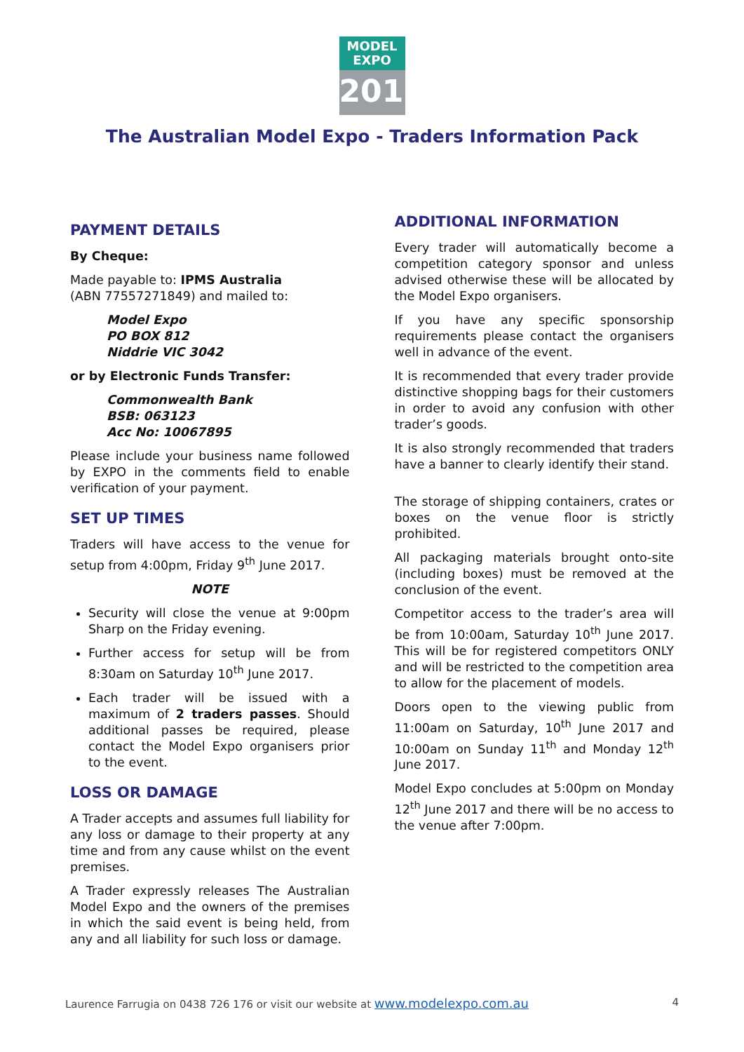MODEL EXPO
2017
The Australian Model Expo - Traders Information Pack
PAYMENT DETAILS
By Cheque:
Made payable to: IPMS Australia
(ABN 77557271849) and mailed to:
Model Expo
PO BOX 812
Niddrie VIC 3042
or by Electronic Funds Transfer:
Commonwealth Bank
BSB: 063123
Acc No: 10067895
Please include your business name followed by EXPO in the comments field to enable verification of your payment.
SET UP TIMES
Traders will have access to the venue for setup from 4:00pm, Friday 9<sup>th</sup> June 2017.
NOTE
Security will close the venue at 9:00pm Sharp on the Friday evening.
Further access for setup will be from 8:30am on Saturday 10<sup>th</sup> June 2017.
Each trader will be issued with a maximum of 2 traders passes. Should additional passes be required, please contact the Model Expo organisers prior to the event.
LOSS OR DAMAGE
A Trader accepts and assumes full liability for any loss or damage to their property at any time and from any cause whilst on the event premises.
A Trader expressly releases The Australian Model Expo and the owners of the premises in which the said event is being held, from any and all liability for such loss or damage.
ADDITIONAL INFORMATION
Every trader will automatically become a competition category sponsor and unless advised otherwise these will be allocated by the Model Expo organisers.
If you have any specific sponsorship requirements please contact the organisers well in advance of the event.
It is recommended that every trader provide distinctive shopping bags for their customers in order to avoid any confusion with other trader’s goods.
It is also strongly recommended that traders have a banner to clearly identify their stand.
The storage of shipping containers, crates or boxes on the venue floor is strictly prohibited.
All packaging materials brought onto-site (including boxes) must be removed at the conclusion of the event.
Competitor access to the trader’s area will be from 10:00am, Saturday 10<sup>th</sup> June 2017. This will be for registered competitors ONLY and will be restricted to the competition area to allow for the placement of models.
Doors open to the viewing public from 11:00am on Saturday, 10<sup>th</sup> June 2017 and 10:00am on Sunday 11<sup>th</sup> and Monday 12<sup>th</sup> June 2017.
Model Expo concludes at 5:00pm on Monday 12<sup>th</sup> June 2017 and there will be no access to the venue after 7:00pm.
Laurence Farrugia on 0438 726 176 or visit our website at www.modelexpo.com.au 4